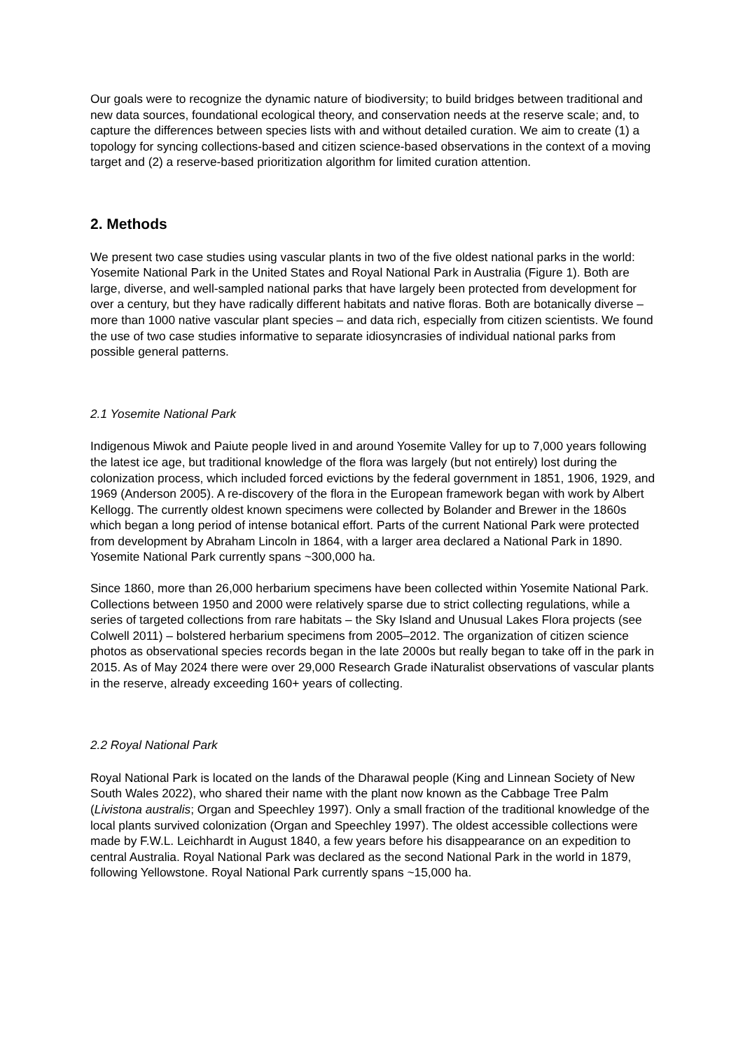Our goals were to recognize the dynamic nature of biodiversity; to build bridges between traditional and new data sources, foundational ecological theory, and conservation needs at the reserve scale; and, to capture the differences between species lists with and without detailed curation. We aim to create (1) a topology for syncing collections-based and citizen science-based observations in the context of a moving target and (2) a reserve-based prioritization algorithm for limited curation attention.
2. Methods
We present two case studies using vascular plants in two of the five oldest national parks in the world: Yosemite National Park in the United States and Royal National Park in Australia (Figure 1). Both are large, diverse, and well-sampled national parks that have largely been protected from development for over a century, but they have radically different habitats and native floras. Both are botanically diverse – more than 1000 native vascular plant species – and data rich, especially from citizen scientists. We found the use of two case studies informative to separate idiosyncrasies of individual national parks from possible general patterns.
2.1 Yosemite National Park
Indigenous Miwok and Paiute people lived in and around Yosemite Valley for up to 7,000 years following the latest ice age, but traditional knowledge of the flora was largely (but not entirely) lost during the colonization process, which included forced evictions by the federal government in 1851, 1906, 1929, and 1969 (Anderson 2005). A re-discovery of the flora in the European framework began with work by Albert Kellogg. The currently oldest known specimens were collected by Bolander and Brewer in the 1860s which began a long period of intense botanical effort. Parts of the current National Park were protected from development by Abraham Lincoln in 1864, with a larger area declared a National Park in 1890. Yosemite National Park currently spans ~300,000 ha.
Since 1860, more than 26,000 herbarium specimens have been collected within Yosemite National Park. Collections between 1950 and 2000 were relatively sparse due to strict collecting regulations, while a series of targeted collections from rare habitats – the Sky Island and Unusual Lakes Flora projects (see Colwell 2011) – bolstered herbarium specimens from 2005–2012. The organization of citizen science photos as observational species records began in the late 2000s but really began to take off in the park in 2015. As of May 2024 there were over 29,000 Research Grade iNaturalist observations of vascular plants in the reserve, already exceeding 160+ years of collecting.
2.2 Royal National Park
Royal National Park is located on the lands of the Dharawal people (King and Linnean Society of New South Wales 2022), who shared their name with the plant now known as the Cabbage Tree Palm (Livistona australis; Organ and Speechley 1997). Only a small fraction of the traditional knowledge of the local plants survived colonization (Organ and Speechley 1997). The oldest accessible collections were made by F.W.L. Leichhardt in August 1840, a few years before his disappearance on an expedition to central Australia. Royal National Park was declared as the second National Park in the world in 1879, following Yellowstone. Royal National Park currently spans ~15,000 ha.